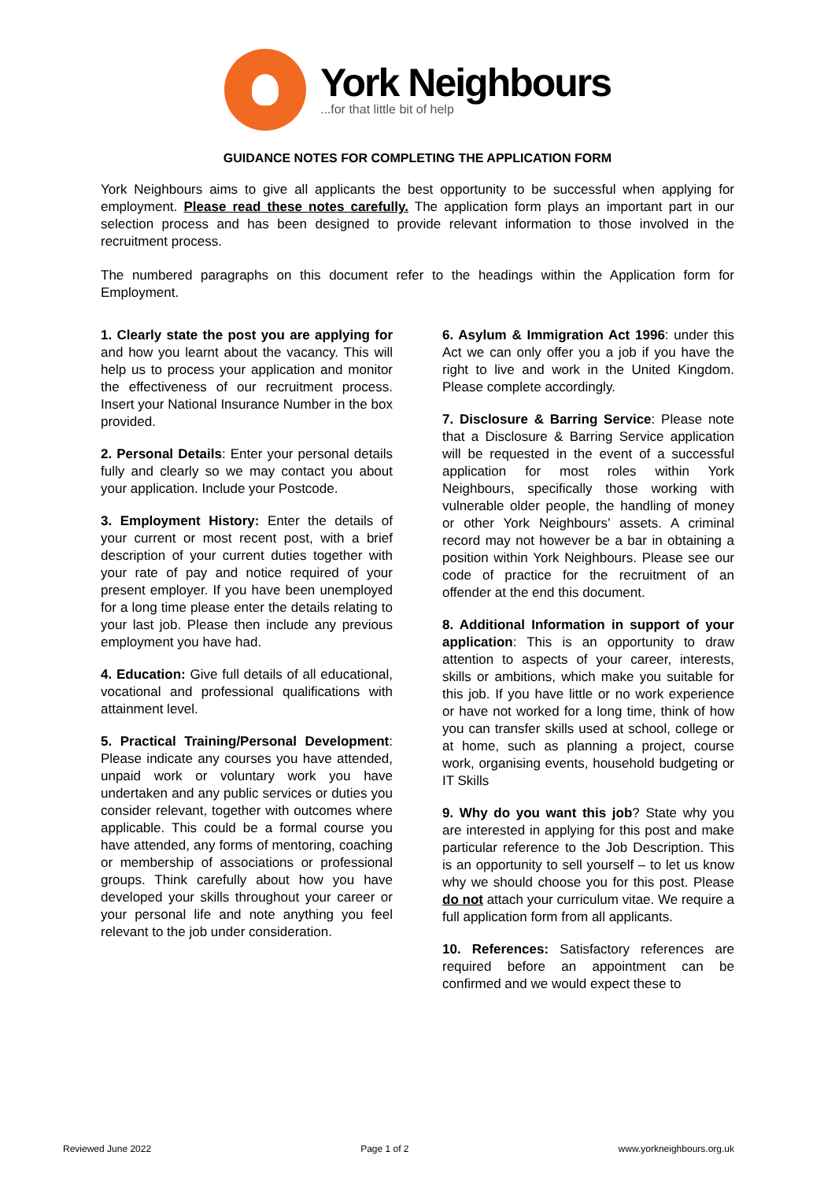York Neighbours
...for that little bit of help
GUIDANCE NOTES FOR COMPLETING THE APPLICATION FORM
York Neighbours aims to give all applicants the best opportunity to be successful when applying for employment. Please read these notes carefully. The application form plays an important part in our selection process and has been designed to provide relevant information to those involved in the recruitment process.
The numbered paragraphs on this document refer to the headings within the Application form for Employment.
1. Clearly state the post you are applying for and how you learnt about the vacancy. This will help us to process your application and monitor the effectiveness of our recruitment process. Insert your National Insurance Number in the box provided.
2. Personal Details: Enter your personal details fully and clearly so we may contact you about your application. Include your Postcode.
3. Employment History: Enter the details of your current or most recent post, with a brief description of your current duties together with your rate of pay and notice required of your present employer. If you have been unemployed for a long time please enter the details relating to your last job. Please then include any previous employment you have had.
4. Education: Give full details of all educational, vocational and professional qualifications with attainment level.
5. Practical Training/Personal Development: Please indicate any courses you have attended, unpaid work or voluntary work you have undertaken and any public services or duties you consider relevant, together with outcomes where applicable. This could be a formal course you have attended, any forms of mentoring, coaching or membership of associations or professional groups. Think carefully about how you have developed your skills throughout your career or your personal life and note anything you feel relevant to the job under consideration.
6. Asylum & Immigration Act 1996: under this Act we can only offer you a job if you have the right to live and work in the United Kingdom. Please complete accordingly.
7. Disclosure & Barring Service: Please note that a Disclosure & Barring Service application will be requested in the event of a successful application for most roles within York Neighbours, specifically those working with vulnerable older people, the handling of money or other York Neighbours’ assets. A criminal record may not however be a bar in obtaining a position within York Neighbours. Please see our code of practice for the recruitment of an offender at the end this document.
8. Additional Information in support of your application: This is an opportunity to draw attention to aspects of your career, interests, skills or ambitions, which make you suitable for this job. If you have little or no work experience or have not worked for a long time, think of how you can transfer skills used at school, college or at home, such as planning a project, course work, organising events, household budgeting or IT Skills
9. Why do you want this job? State why you are interested in applying for this post and make particular reference to the Job Description. This is an opportunity to sell yourself – to let us know why we should choose you for this post. Please do not attach your curriculum vitae. We require a full application form from all applicants.
10. References: Satisfactory references are required before an appointment can be confirmed and we would expect these to
Reviewed June 2022 Page 1 of 2 www.yorkneighbours.org.uk